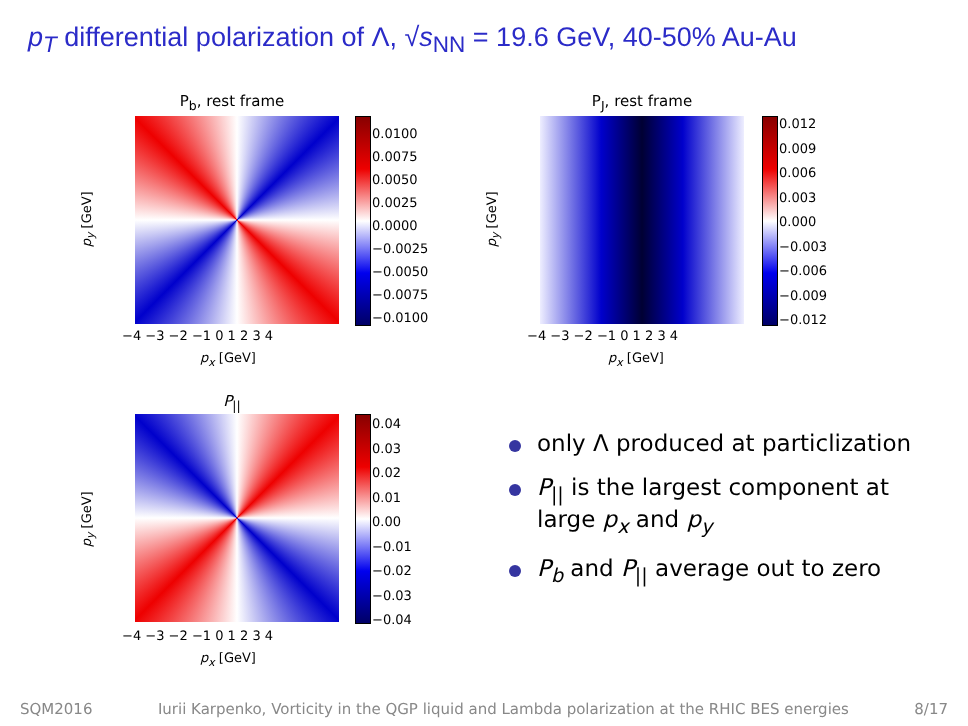p<sub>T</sub> differential polarization of Λ, √s<sub>NN</sub> = 19.6 GeV, 40-50% Au-Au
P<sub>b</sub>, rest frame
0.0100
0.0075
0.0050
0.0025
0.0000
−0.0025
−0.0050
−0.0075
−0.0100
−4 −3 −2 −1 0 1 2 3 4
p<sub>x</sub> [GeV]
p<sub>y</sub> [GeV]
P<sub>J</sub>, rest frame
0.012
0.009
0.006
0.003
0.000
−0.003
−0.006
−0.009
−0.012
−4 −3 −2 −1 0 1 2 3 4
p<sub>x</sub> [GeV]
p<sub>y</sub> [GeV]
P<sub>||</sub>
0.04
0.03
0.02
0.01
0.00
−0.01
−0.02
−0.03
−0.04
−4 −3 −2 −1 0 1 2 3 4
p<sub>x</sub> [GeV]
p<sub>y</sub> [GeV]
only Λ produced at particlization
P<sub>||</sub> is the largest component at large p<sub>x</sub> and p<sub>y</sub>
P<sub>b</sub> and P<sub>||</sub> average out to zero
SQM2016 Iurii Karpenko, Vorticity in the QGP liquid and Lambda polarization at the RHIC BES energies 8/17